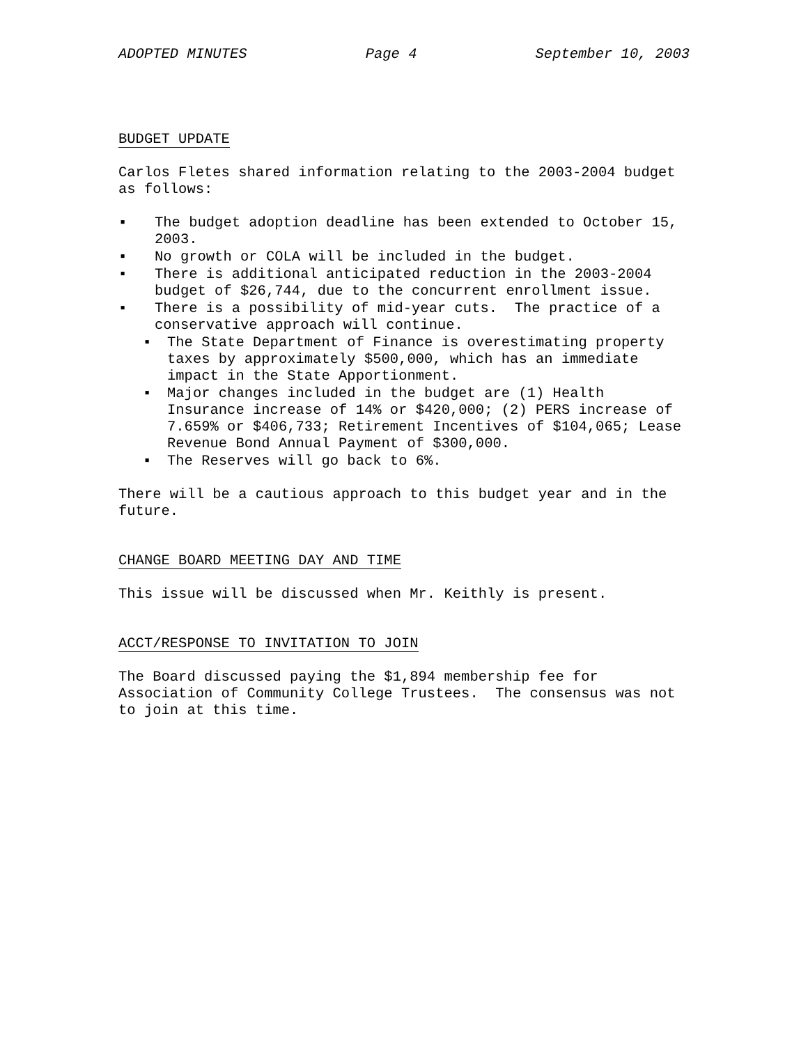ADOPTED MINUTES Page 4 September 10, 2003
BUDGET UPDATE
Carlos Fletes shared information relating to the 2003-2004 budget as follows:
▪ The budget adoption deadline has been extended to October 15, 2003.
▪ No growth or COLA will be included in the budget.
▪ There is additional anticipated reduction in the 2003-2004 budget of $26,744, due to the concurrent enrollment issue.
▪ There is a possibility of mid-year cuts. The practice of a conservative approach will continue.
▪ The State Department of Finance is overestimating property taxes by approximately $500,000, which has an immediate impact in the State Apportionment.
▪ Major changes included in the budget are (1) Health Insurance increase of 14% or $420,000; (2) PERS increase of 7.659% or $406,733; Retirement Incentives of $104,065; Lease Revenue Bond Annual Payment of $300,000.
▪ The Reserves will go back to 6%.
There will be a cautious approach to this budget year and in the future.
CHANGE BOARD MEETING DAY AND TIME
This issue will be discussed when Mr. Keithly is present.
ACCT/RESPONSE TO INVITATION TO JOIN
The Board discussed paying the $1,894 membership fee for Association of Community College Trustees. The consensus was not to join at this time.